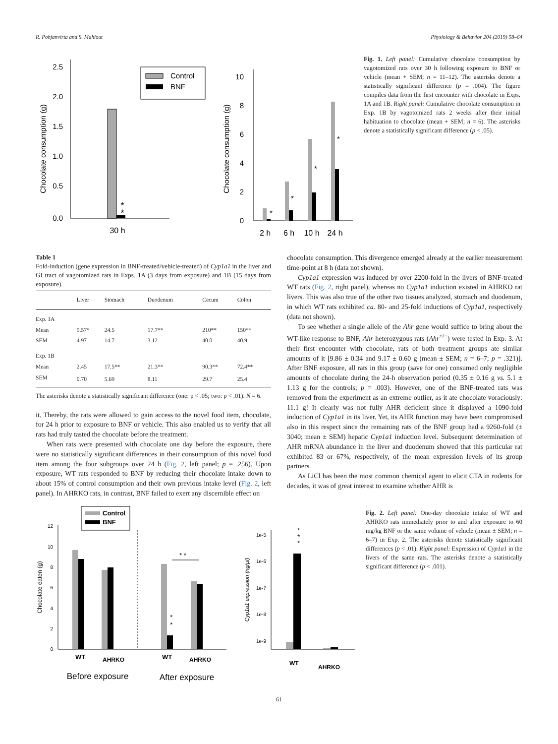R. Pohjanvirta and S. Mahiout Physiology & Behavior 204 (2019) 58–64
Chocolate consumption (g)
2.5
2.0
1.5
1.0
0.5
0.0
*
*
30 h
Control
BNF
Chocolate consumption (g)
10
8
6
4
2
0
*
*
*
*
2 h
6 h
10 h
24 h
Fig. 1. Left panel: Cumulative chocolate consumption by vagotomized rats over 30 h following exposure to BNF or vehicle (mean + SEM; n = 11–12). The asterisks denote a statistically significant difference (p = .004). The figure compiles data from the first encounter with chocolate in Exps. 1A and 1B. Right panel: Cumulative chocolate consumption in Exp. 1B by vagotomized rats 2 weeks after their initial habituation to chocolate (mean + SEM; n = 6). The asterisks denote a statistically significant difference (p < .05).
Table 1
Fold-induction (gene expression in BNF-treated/vehicle-treated) of Cyp1a1 in the liver and GI tract of vagotomized rats in Exps. 1A (3 days from exposure) and 1B (15 days from exposure).
| | Liver | Stomach | Duodenum | Cecum | Colon |
| --- | --- | --- | --- | --- | --- |
| Exp. 1A | | | | | |
| Mean | 9.57* | 24.5 | 17.7** | 210** | 150** |
| SEM | 4.97 | 14.7 | 3.12 | 40.0 | 40.9 |
| Exp. 1B | | | | | |
| Mean | 2.45 | 17.5** | 21.3** | 90.3** | 72.4** |
| SEM | 0.70 | 5.69 | 8.11 | 29.7 | 25.4 |
The asterisks denote a statistically significant difference (one: p < .05; two: p < .01). N = 6.
it. Thereby, the rats were allowed to gain access to the novel food item, chocolate, for 24 h prior to exposure to BNF or vehicle. This also enabled us to verify that all rats had truly tasted the chocolate before the treatment.
When rats were presented with chocolate one day before the exposure, there were no statistically significant differences in their consumption of this novel food item among the four subgroups over 24 h (Fig. 2, left panel; p = .256). Upon exposure, WT rats responded to BNF by reducing their chocolate intake down to about 15% of control consumption and their own previous intake level (Fig. 2, left panel). In AHRKO rats, in contrast, BNF failed to exert any discernible effect on
chocolate consumption. This divergence emerged already at the earlier measurement time-point at 8 h (data not shown).
Cyp1a1 expression was induced by over 2200-fold in the livers of BNF-treated WT rats (Fig. 2, right panel), whereas no Cyp1a1 induction existed in AHRKO rat livers. This was also true of the other two tissues analyzed, stomach and duodenum, in which WT rats exhibited ca. 80- and 25-fold inductions of Cyp1a1, respectively (data not shown).
To see whether a single allele of the Ahr gene would suffice to bring about the WT-like response to BNF, Ahr heterozygous rats (Ahr<sup>+/−</sup>) were tested in Exp. 3. At their first encounter with chocolate, rats of both treatment groups ate similar amounts of it [9.86 ± 0.34 and 9.17 ± 0.60 g (mean ± SEM; n = 6–7; p = .321)]. After BNF exposure, all rats in this group (save for one) consumed only negligible amounts of chocolate during the 24-h observation period (0.35 ± 0.16 g vs. 5.1 ± 1.13 g for the controls; p = .003). However, one of the BNF-treated rats was removed from the experiment as an extreme outlier, as it ate chocolate voraciously: 11.1 g! It clearly was not fully AHR deficient since it displayed a 1090-fold induction of Cyp1a1 in its liver. Yet, its AHR function may have been compromised also in this respect since the remaining rats of the BNF group had a 9260-fold (± 3040; mean ± SEM) hepatic Cyp1a1 induction level. Subsequent determination of AHR mRNA abundance in the liver and duodenum showed that this particular rat exhibited 83 or 67%, respectively, of the mean expression levels of its group partners.
As LiCl has been the most common chemical agent to elicit CTA in rodents for decades, it was of great interest to examine whether AHR is
Control
BNF
Chocolate eaten (g)
12
10
8
6
4
2
0
*
*
* *
WT
AHRKO
WT
AHRKO
Before exposure
After exposure
Cyp1a1 expression (ng/µl)
1e-5
1e-6
1e-7
1e-8
1e-9
*
*
*
WT
AHRKO
Fig. 2. Left panel: One-day chocolate intake of WT and AHRKO rats immediately prior to and after exposure to 60 mg/kg BNF or the same volume of vehicle (mean ± SEM; n = 6–7) in Exp. 2. The asterisks denote statistically significant differences (p < .01). Right panel: Expression of Cyp1a1 in the livers of the same rats. The asterisks denote a statistically significant difference (p < .001).
61